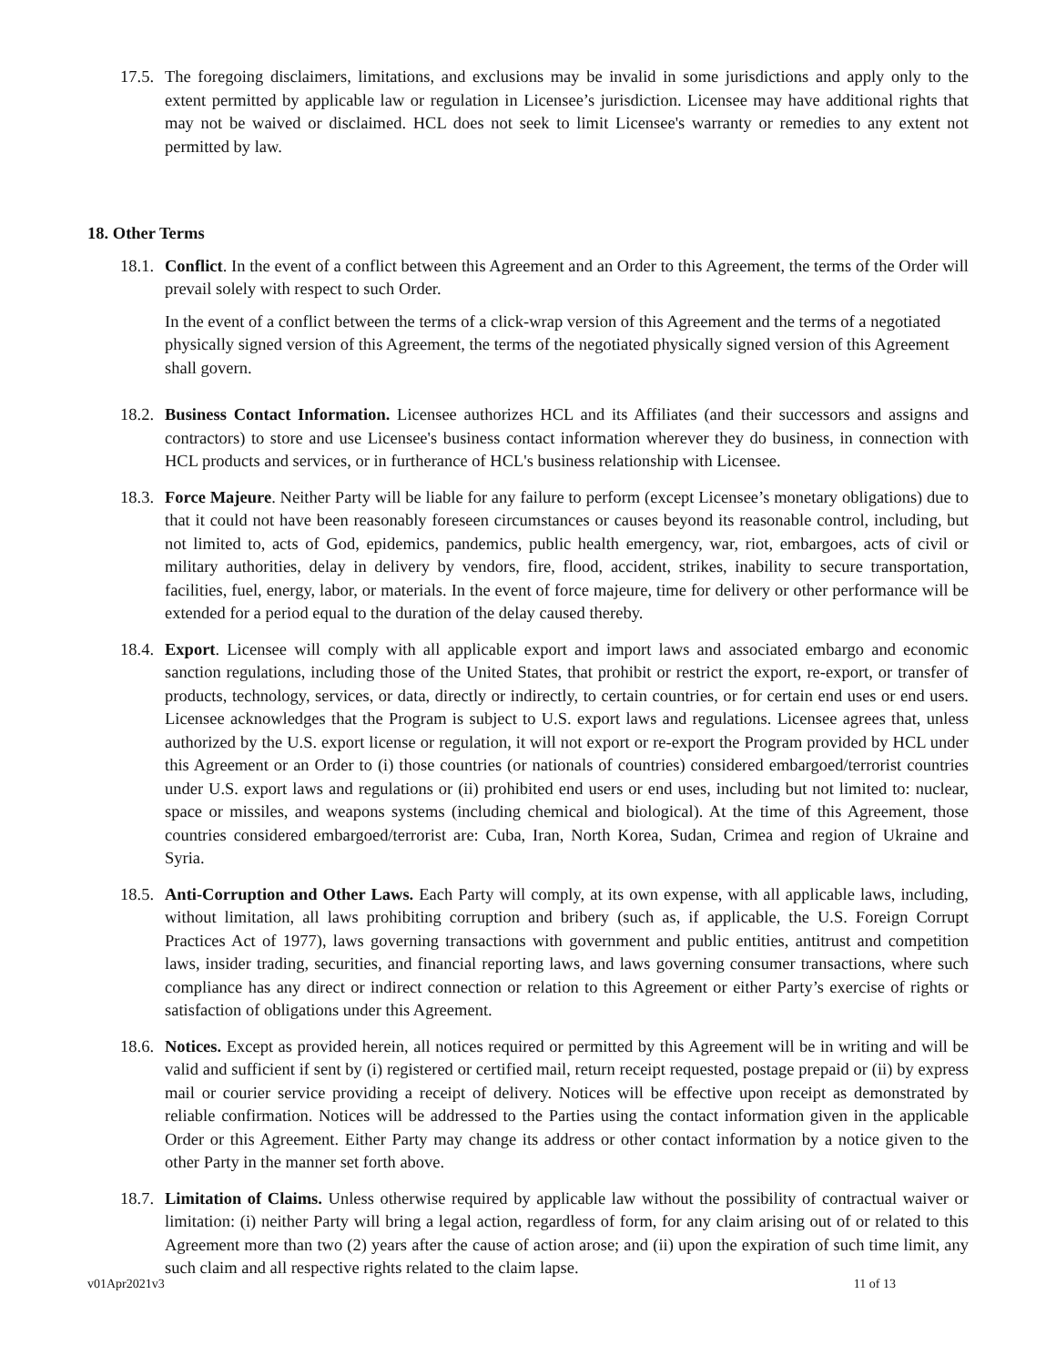17.5. The foregoing disclaimers, limitations, and exclusions may be invalid in some jurisdictions and apply only to the extent permitted by applicable law or regulation in Licensee’s jurisdiction. Licensee may have additional rights that may not be waived or disclaimed. HCL does not seek to limit Licensee's warranty or remedies to any extent not permitted by law.
18. Other Terms
18.1. Conflict. In the event of a conflict between this Agreement and an Order to this Agreement, the terms of the Order will prevail solely with respect to such Order.
In the event of a conflict between the terms of a click-wrap version of this Agreement and the terms of a negotiated physically signed version of this Agreement, the terms of the negotiated physically signed version of this Agreement shall govern.
18.2. Business Contact Information. Licensee authorizes HCL and its Affiliates (and their successors and assigns and contractors) to store and use Licensee's business contact information wherever they do business, in connection with HCL products and services, or in furtherance of HCL's business relationship with Licensee.
18.3. Force Majeure. Neither Party will be liable for any failure to perform (except Licensee’s monetary obligations) due to that it could not have been reasonably foreseen circumstances or causes beyond its reasonable control, including, but not limited to, acts of God, epidemics, pandemics, public health emergency, war, riot, embargoes, acts of civil or military authorities, delay in delivery by vendors, fire, flood, accident, strikes, inability to secure transportation, facilities, fuel, energy, labor, or materials. In the event of force majeure, time for delivery or other performance will be extended for a period equal to the duration of the delay caused thereby.
18.4. Export. Licensee will comply with all applicable export and import laws and associated embargo and economic sanction regulations, including those of the United States, that prohibit or restrict the export, re-export, or transfer of products, technology, services, or data, directly or indirectly, to certain countries, or for certain end uses or end users. Licensee acknowledges that the Program is subject to U.S. export laws and regulations. Licensee agrees that, unless authorized by the U.S. export license or regulation, it will not export or re-export the Program provided by HCL under this Agreement or an Order to (i) those countries (or nationals of countries) considered embargoed/terrorist countries under U.S. export laws and regulations or (ii) prohibited end users or end uses, including but not limited to: nuclear, space or missiles, and weapons systems (including chemical and biological). At the time of this Agreement, those countries considered embargoed/terrorist are: Cuba, Iran, North Korea, Sudan, Crimea and region of Ukraine and Syria.
18.5. Anti-Corruption and Other Laws. Each Party will comply, at its own expense, with all applicable laws, including, without limitation, all laws prohibiting corruption and bribery (such as, if applicable, the U.S. Foreign Corrupt Practices Act of 1977), laws governing transactions with government and public entities, antitrust and competition laws, insider trading, securities, and financial reporting laws, and laws governing consumer transactions, where such compliance has any direct or indirect connection or relation to this Agreement or either Party’s exercise of rights or satisfaction of obligations under this Agreement.
18.6. Notices. Except as provided herein, all notices required or permitted by this Agreement will be in writing and will be valid and sufficient if sent by (i) registered or certified mail, return receipt requested, postage prepaid or (ii) by express mail or courier service providing a receipt of delivery. Notices will be effective upon receipt as demonstrated by reliable confirmation. Notices will be addressed to the Parties using the contact information given in the applicable Order or this Agreement. Either Party may change its address or other contact information by a notice given to the other Party in the manner set forth above.
18.7. Limitation of Claims. Unless otherwise required by applicable law without the possibility of contractual waiver or limitation: (i) neither Party will bring a legal action, regardless of form, for any claim arising out of or related to this Agreement more than two (2) years after the cause of action arose; and (ii) upon the expiration of such time limit, any such claim and all respective rights related to the claim lapse.
v01Apr2021v3 11 of 13